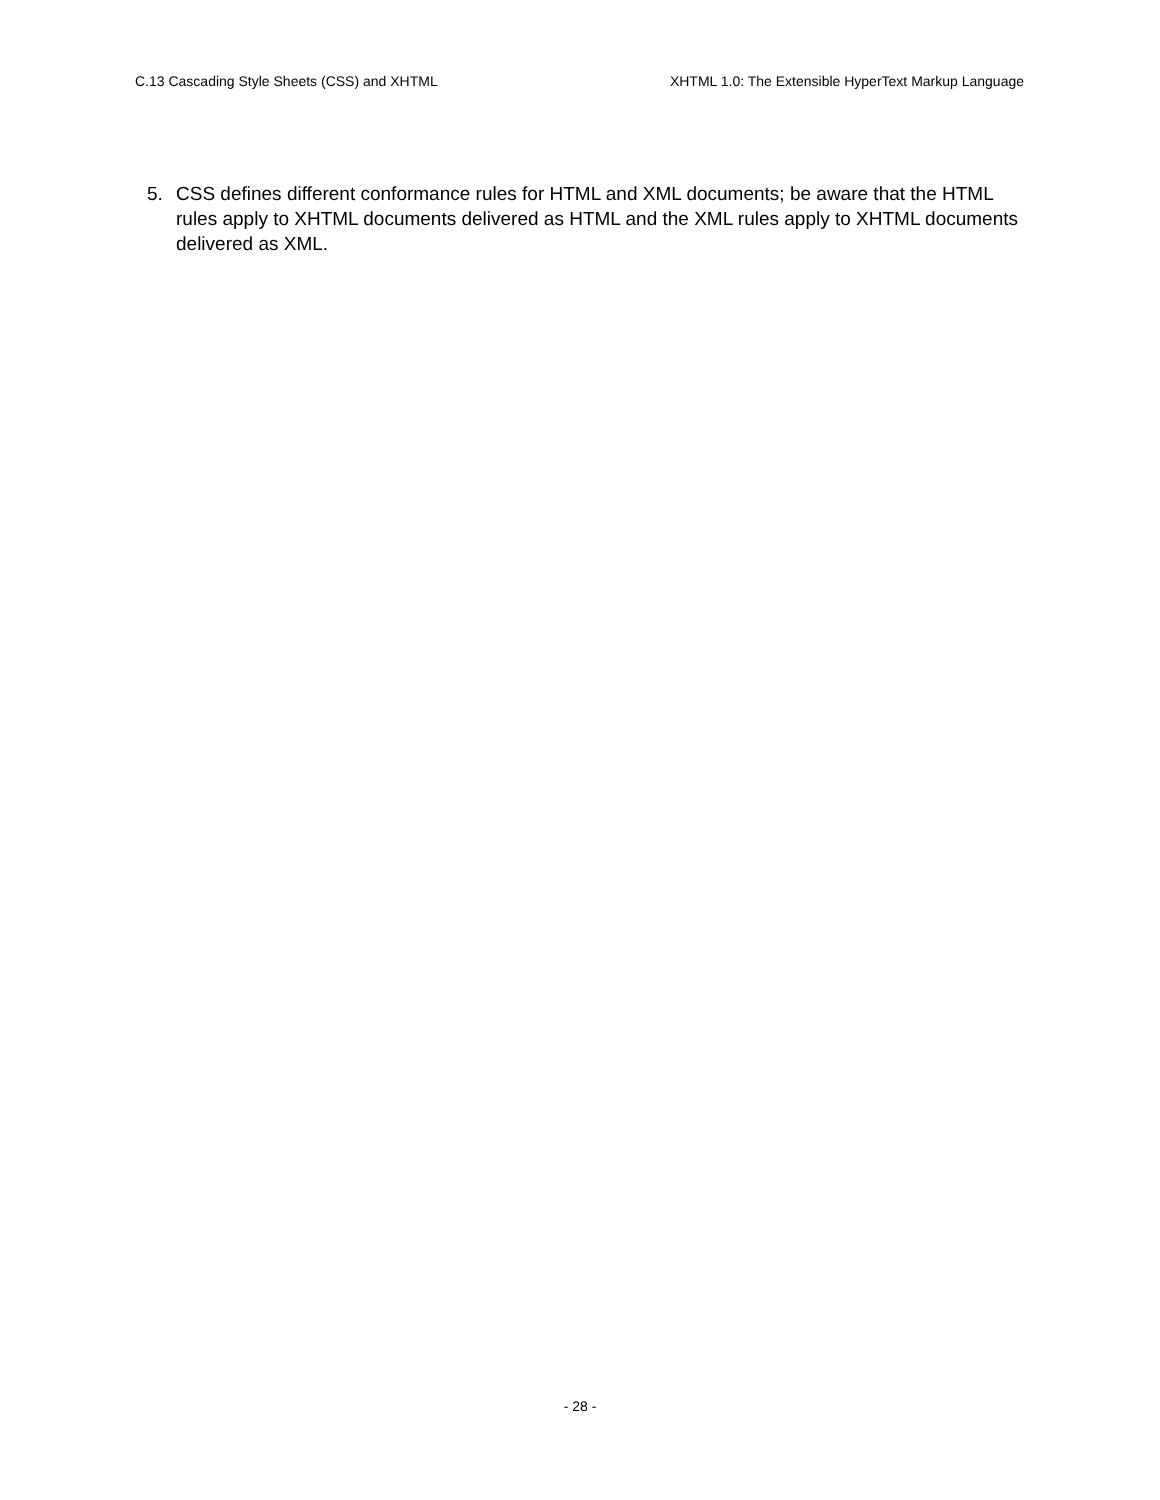C.13 Cascading Style Sheets (CSS) and XHTML XHTML 1.0: The Extensible HyperText Markup Language
5. CSS defines different conformance rules for HTML and XML documents; be aware that the HTML rules apply to XHTML documents delivered as HTML and the XML rules apply to XHTML documents delivered as XML.
- 28 -